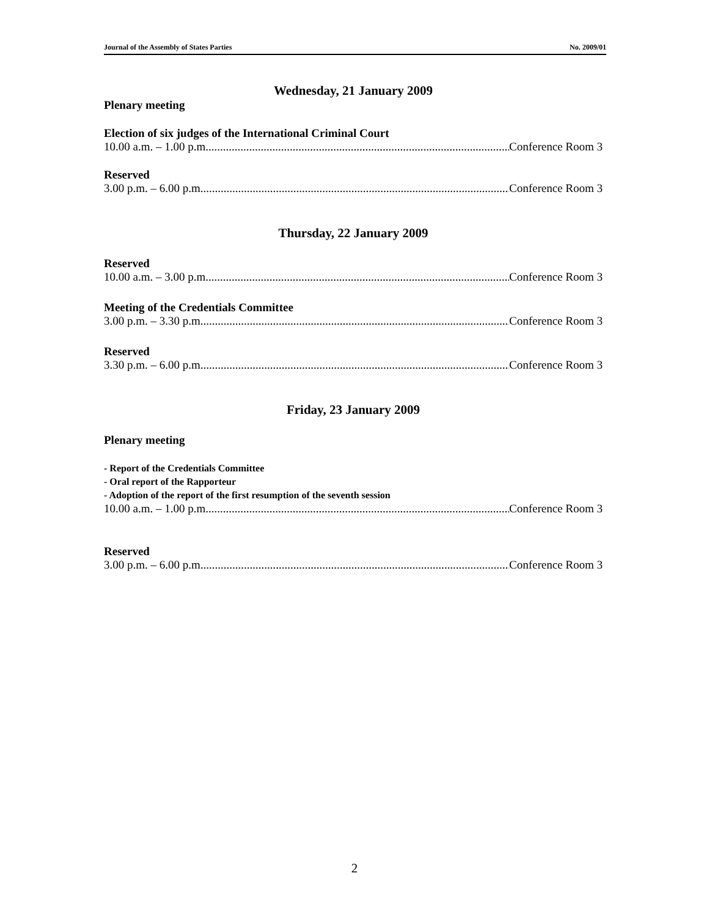Journal of the Assembly of States Parties No. 2009/01
Wednesday, 21 January 2009
Plenary meeting
Election of six judges of the International Criminal Court
10.00 a.m. – 1.00 p.m................................................................................................................. Conference Room 3
Reserved
3.00 p.m. – 6.00 p.m................................................................................................................. Conference Room 3
Thursday, 22 January 2009
Reserved
10.00 a.m. – 3.00 p.m................................................................................................................. Conference Room 3
Meeting of the Credentials Committee
3.00 p.m. – 3.30 p.m................................................................................................................. Conference Room 3
Reserved
3.30 p.m. – 6.00 p.m................................................................................................................. Conference Room 3
Friday, 23 January 2009
Plenary meeting
- Report of the Credentials Committee
- Oral report of the Rapporteur
- Adoption of the report of the first resumption of the seventh session
10.00 a.m. – 1.00 p.m................................................................................................................. Conference Room 3
Reserved
3.00 p.m. – 6.00 p.m................................................................................................................. Conference Room 3
2